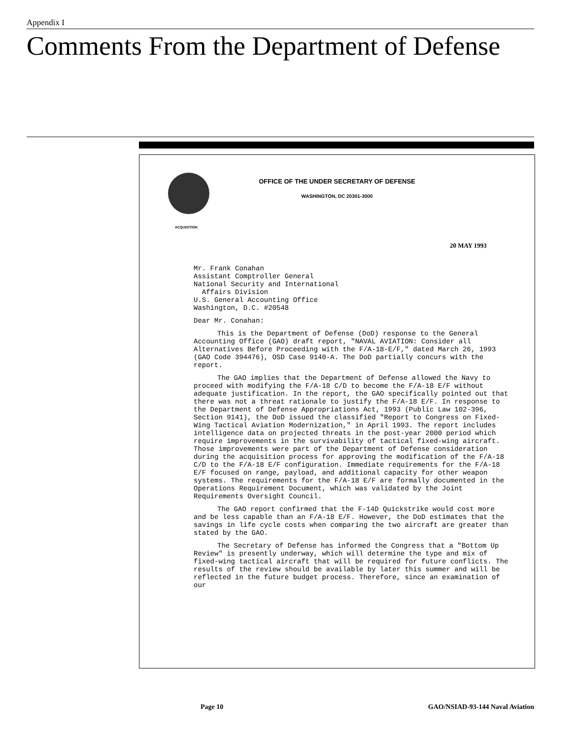Appendix I
Comments From the Department of Defense
OFFICE OF THE UNDER SECRETARY OF DEFENSE
WASHINGTON, DC 20301-3000
ACQUISITION
20 MAY 1993
Mr. Frank Conahan
Assistant Comptroller General
National Security and International
Affairs Division
U.S. General Accounting Office
Washington, D.C. #20548
Dear Mr. Conahan:
This is the Department of Defense (DoD) response to the General Accounting Office (GAO) draft report, "NAVAL AVIATION: Consider all Alternatives Before Proceeding with the F/A-18-E/F," dated March 26, 1993 (GAO Code 394476), OSD Case 9140-A. The DoD partially concurs with the report.
The GAO implies that the Department of Defense allowed the Navy to proceed with modifying the F/A-18 C/D to become the F/A-18 E/F without adequate justification. In the report, the GAO specifically pointed out that there was not a threat rationale to justify the F/A-18 E/F. In response to the Department of Defense Appropriations Act, 1993 (Public Law 102-396, Section 9141), the DoD issued the classified "Report to Congress on Fixed-Wing Tactical Aviation Modernization," in April 1993. The report includes intelligence data on projected threats in the post-year 2000 period which require improvements in the survivability of tactical fixed-wing aircraft. Those improvements were part of the Department of Defense consideration during the acquisition process for approving the modification of the F/A-18 C/D to the F/A-18 E/F configuration. Immediate requirements for the F/A-18 E/F focused on range, payload, and additional capacity for other weapon systems. The requirements for the F/A-18 E/F are formally documented in the Operations Requirement Document, which was validated by the Joint Requirements Oversight Council.
The GAO report confirmed that the F-14D Quickstrike would cost more and be less capable than an F/A-18 E/F. However, the DoD estimates that the savings in life cycle costs when comparing the two aircraft are greater than stated by the GAO.
The Secretary of Defense has informed the Congress that a "Bottom Up Review" is presently underway, which will determine the type and mix of fixed-wing tactical aircraft that will be required for future conflicts. The results of the review should be available by later this summer and will be reflected in the future budget process. Therefore, since an examination of our
Page 10
GAO/NSIAD-93-144 Naval Aviation